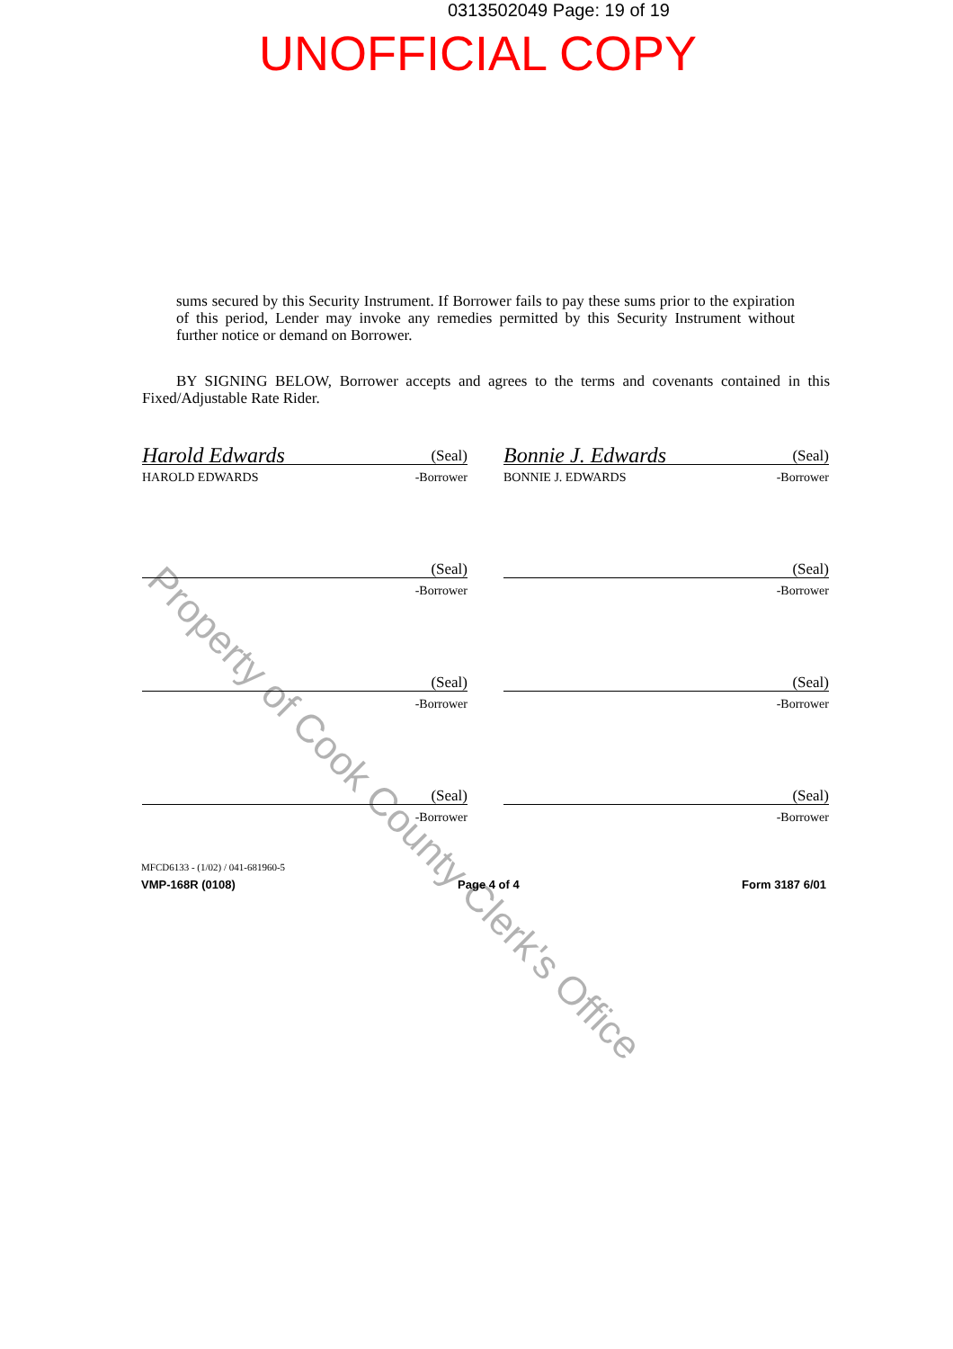0313502049 Page: 19 of 19
UNOFFICIAL COPY
sums secured by this Security Instrument. If Borrower fails to pay these sums prior to the expiration of this period, Lender may invoke any remedies permitted by this Security Instrument without further notice or demand on Borrower.
BY SIGNING BELOW, Borrower accepts and agrees to the terms and covenants contained in this Fixed/Adjustable Rate Rider.
Harold Edwards (Seal)
HAROLD EDWARDS -Borrower
Bonnie J. Edwards (Seal)
BONNIE J. EDWARDS -Borrower
(Seal)
-Borrower
(Seal)
-Borrower
(Seal)
-Borrower
(Seal)
-Borrower
(Seal)
-Borrower
(Seal)
-Borrower
MFCD6133 - (1/02) / 041-681960-5
VMP-168R (0108) Page 4 of 4 Form 3187 6/01
Property of Cook County Clerk's Office